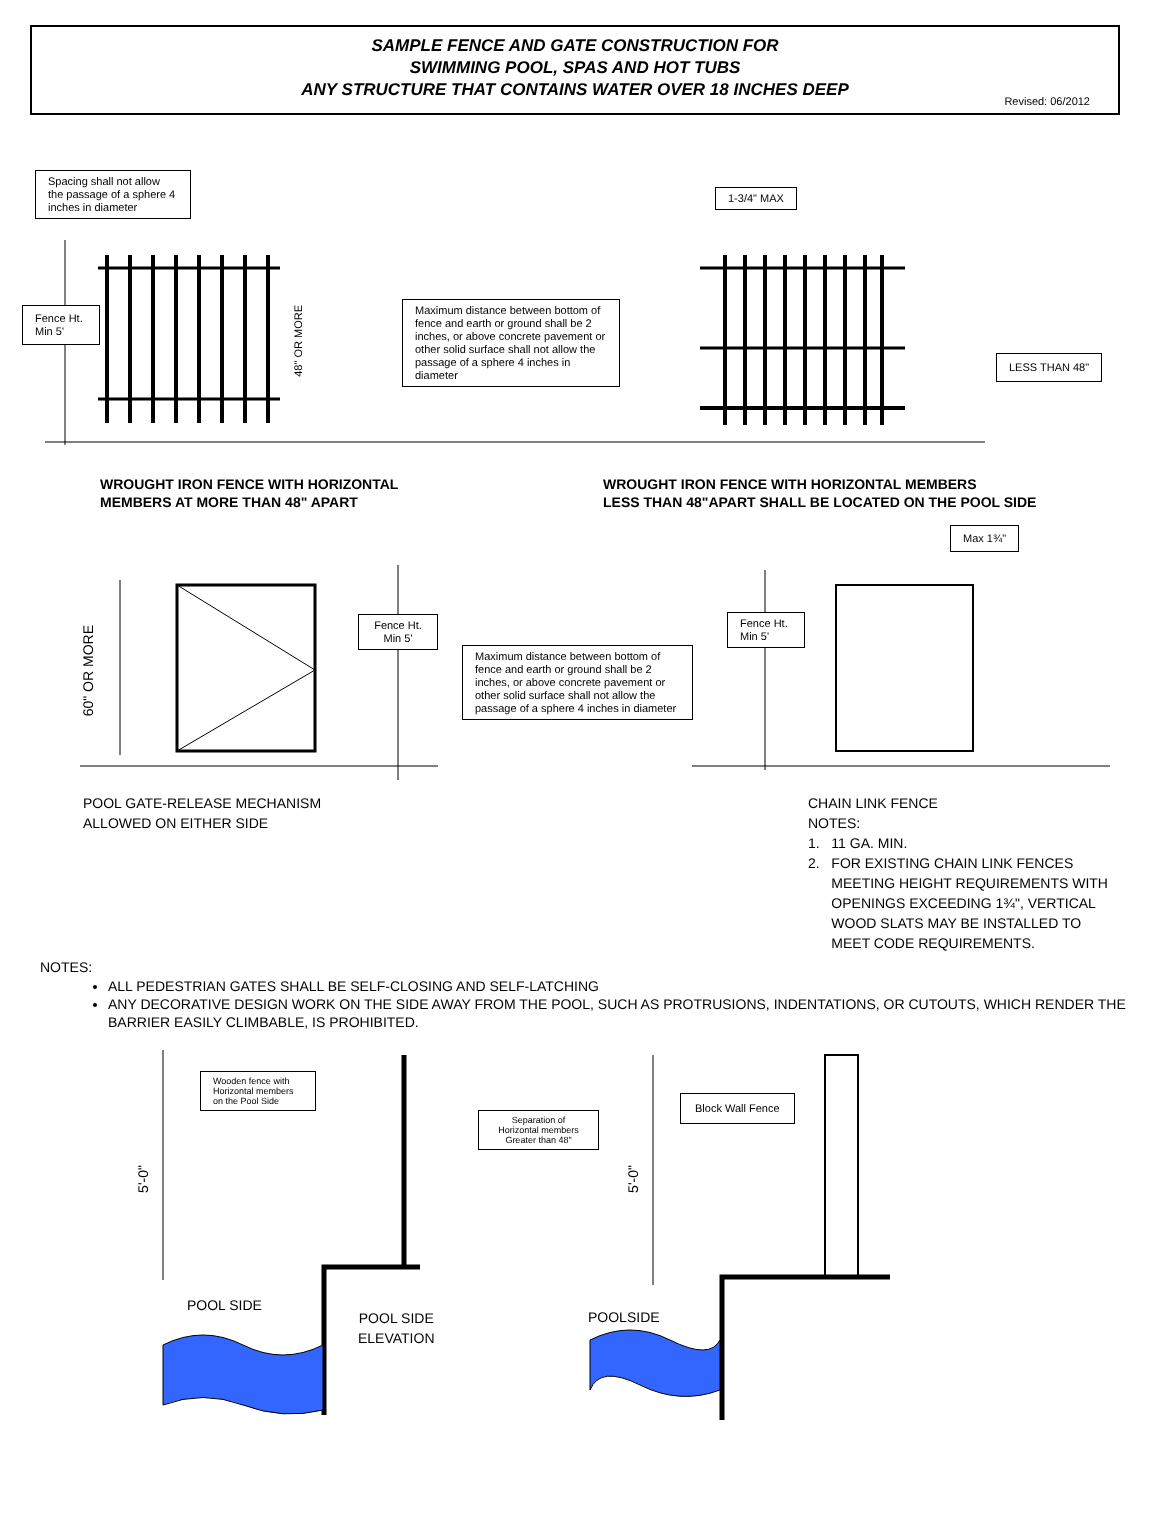SAMPLE FENCE AND GATE CONSTRUCTION FOR
SWIMMING POOL, SPAS AND HOT TUBS
ANY STRUCTURE THAT CONTAINS WATER OVER 18 INCHES DEEP
Revised: 06/2012
Spacing shall not allow the passage of a sphere 4 inches in diameter
1-3/4" MAX
Fence Ht. Min 5'
48" OR MORE
Maximum distance between bottom of fence and earth or ground shall be 2 inches, or above concrete pavement or other solid surface shall not allow the passage of a sphere 4 inches in diameter
LESS THAN 48"
WROUGHT IRON FENCE WITH HORIZONTAL
MEMBERS AT MORE THAN 48" APART
WROUGHT IRON FENCE WITH HORIZONTAL MEMBERS
LESS THAN 48"APART SHALL BE LOCATED ON THE POOL SIDE
Max 1¾"
60" OR MORE
Fence Ht. Min 5'
Maximum distance between bottom of fence and earth or ground shall be 2 inches, or above concrete pavement or other solid surface shall not allow the passage of a sphere 4 inches in diameter
Fence Ht. Min 5'
POOL GATE-RELEASE MECHANISM
ALLOWED ON EITHER SIDE
CHAIN LINK FENCE
NOTES:
1. 11 GA. MIN.
2. FOR EXISTING CHAIN LINK FENCES
MEETING HEIGHT REQUIREMENTS WITH
OPENINGS EXCEEDING 1¾", VERTICAL
WOOD SLATS MAY BE INSTALLED TO
MEET CODE REQUIREMENTS.
NOTES:
ALL PEDESTRIAN GATES SHALL BE SELF-CLOSING AND SELF-LATCHING
ANY DECORATIVE DESIGN WORK ON THE SIDE AWAY FROM THE POOL, SUCH AS PROTRUSIONS, INDENTATIONS, OR CUTOUTS, WHICH RENDER THE BARRIER EASILY CLIMBABLE, IS PROHIBITED.
Wooden fence with Horizontal members on the Pool Side
Separation of Horizontal members Greater than 48"
Block Wall Fence
5'-0"
5'-0"
POOL SIDE
POOL SIDE
ELEVATION
POOLSIDE